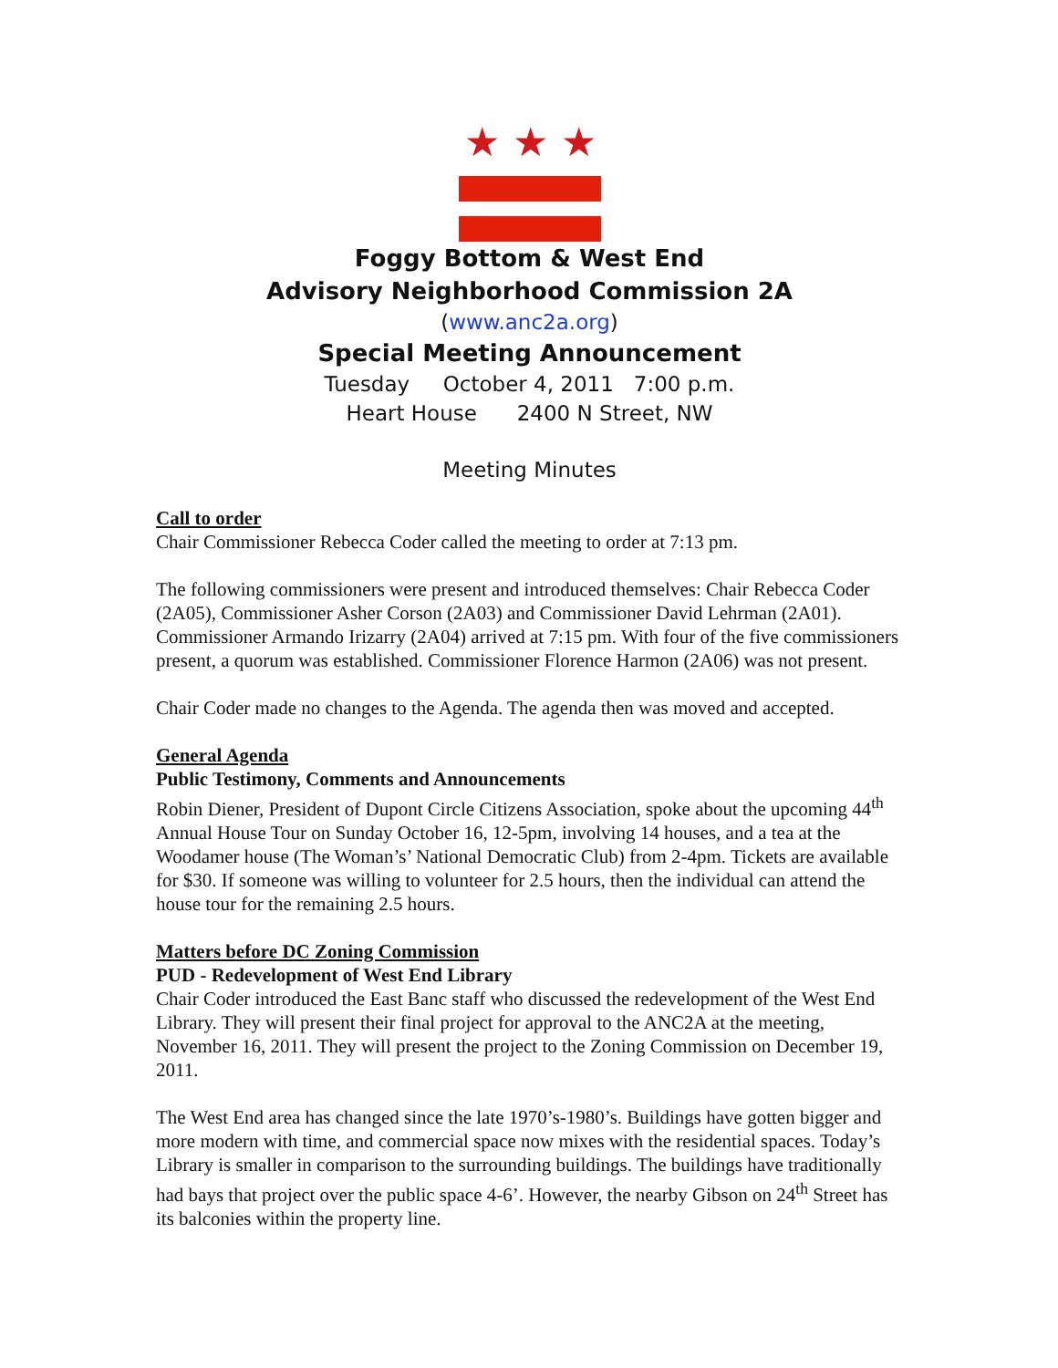★★★
Foggy Bottom & West End
Advisory Neighborhood Commission 2A
(www.anc2a.org)
Special Meeting Announcement
Tuesday October 4, 2011 7:00 p.m.
Heart House 2400 N Street, NW
Meeting Minutes
Call to order
Chair Commissioner Rebecca Coder called the meeting to order at 7:13 pm.
The following commissioners were present and introduced themselves: Chair Rebecca Coder (2A05), Commissioner Asher Corson (2A03) and Commissioner David Lehrman (2A01). Commissioner Armando Irizarry (2A04) arrived at 7:15 pm. With four of the five commissioners present, a quorum was established. Commissioner Florence Harmon (2A06) was not present.
Chair Coder made no changes to the Agenda. The agenda then was moved and accepted.
General Agenda
Public Testimony, Comments and Announcements
Robin Diener, President of Dupont Circle Citizens Association, spoke about the upcoming 44<sup>th</sup> Annual House Tour on Sunday October 16, 12-5pm, involving 14 houses, and a tea at the Woodamer house (The Woman’s’ National Democratic Club) from 2-4pm. Tickets are available for $30. If someone was willing to volunteer for 2.5 hours, then the individual can attend the house tour for the remaining 2.5 hours.
Matters before DC Zoning Commission
PUD - Redevelopment of West End Library
Chair Coder introduced the East Banc staff who discussed the redevelopment of the West End Library. They will present their final project for approval to the ANC2A at the meeting, November 16, 2011. They will present the project to the Zoning Commission on December 19, 2011.
The West End area has changed since the late 1970’s-1980’s. Buildings have gotten bigger and more modern with time, and commercial space now mixes with the residential spaces. Today’s Library is smaller in comparison to the surrounding buildings. The buildings have traditionally had bays that project over the public space 4-6’. However, the nearby Gibson on 24<sup>th</sup> Street has its balconies within the property line.